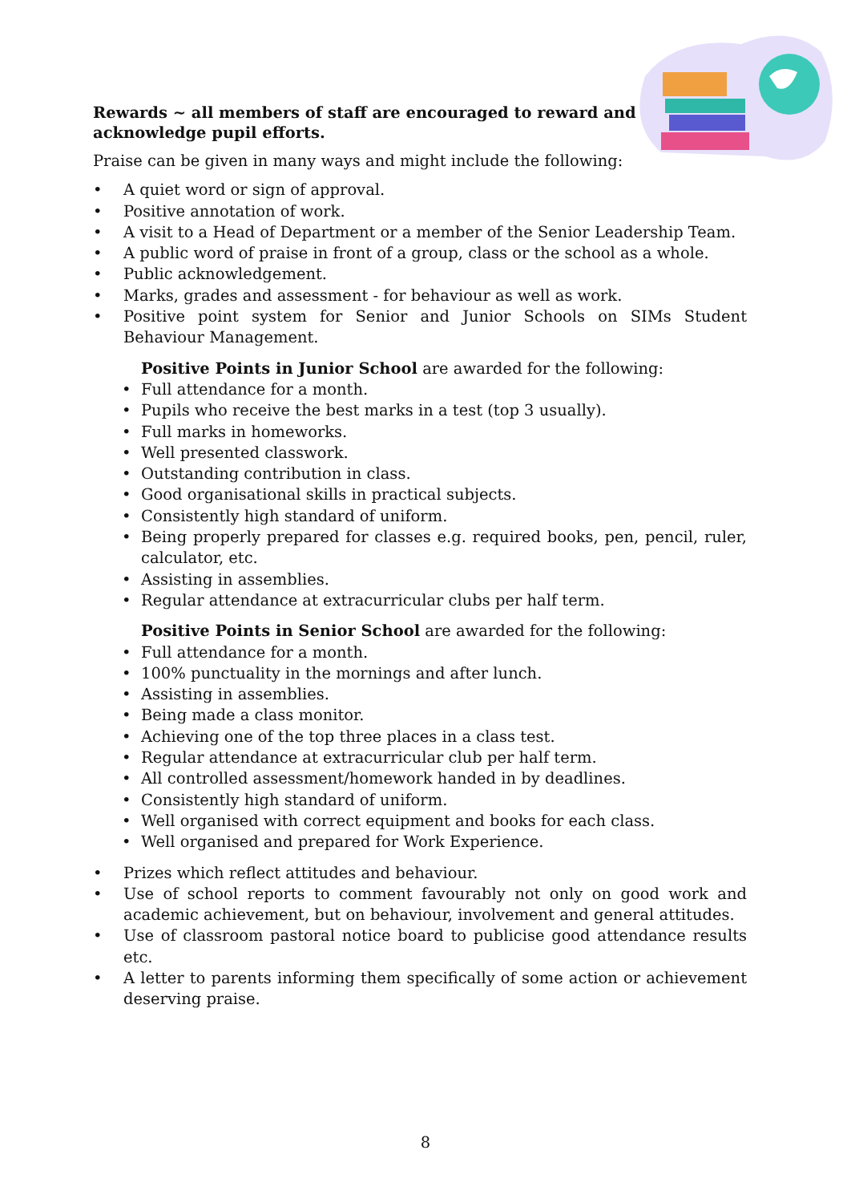Rewards ~ all members of staff are encouraged to reward and acknowledge pupil efforts.
Praise can be given in many ways and might include the following:
• A quiet word or sign of approval.
• Positive annotation of work.
• A visit to a Head of Department or a member of the Senior Leadership Team.
• A public word of praise in front of a group, class or the school as a whole.
• Public acknowledgement.
• Marks, grades and assessment - for behaviour as well as work.
• Positive point system for Senior and Junior Schools on SIMs Student Behaviour Management.
Positive Points in Junior School are awarded for the following:
• Full attendance for a month.
• Pupils who receive the best marks in a test (top 3 usually).
• Full marks in homeworks.
• Well presented classwork.
• Outstanding contribution in class.
• Good organisational skills in practical subjects.
• Consistently high standard of uniform.
• Being properly prepared for classes e.g. required books, pen, pencil, ruler, calculator, etc.
• Assisting in assemblies.
• Regular attendance at extracurricular clubs per half term.
Positive Points in Senior School are awarded for the following:
• Full attendance for a month.
• 100% punctuality in the mornings and after lunch.
• Assisting in assemblies.
• Being made a class monitor.
• Achieving one of the top three places in a class test.
• Regular attendance at extracurricular club per half term.
• All controlled assessment/homework handed in by deadlines.
• Consistently high standard of uniform.
• Well organised with correct equipment and books for each class.
• Well organised and prepared for Work Experience.
• Prizes which reflect attitudes and behaviour.
• Use of school reports to comment favourably not only on good work and academic achievement, but on behaviour, involvement and general attitudes.
• Use of classroom pastoral notice board to publicise good attendance results etc.
• A letter to parents informing them specifically of some action or achievement deserving praise.
8